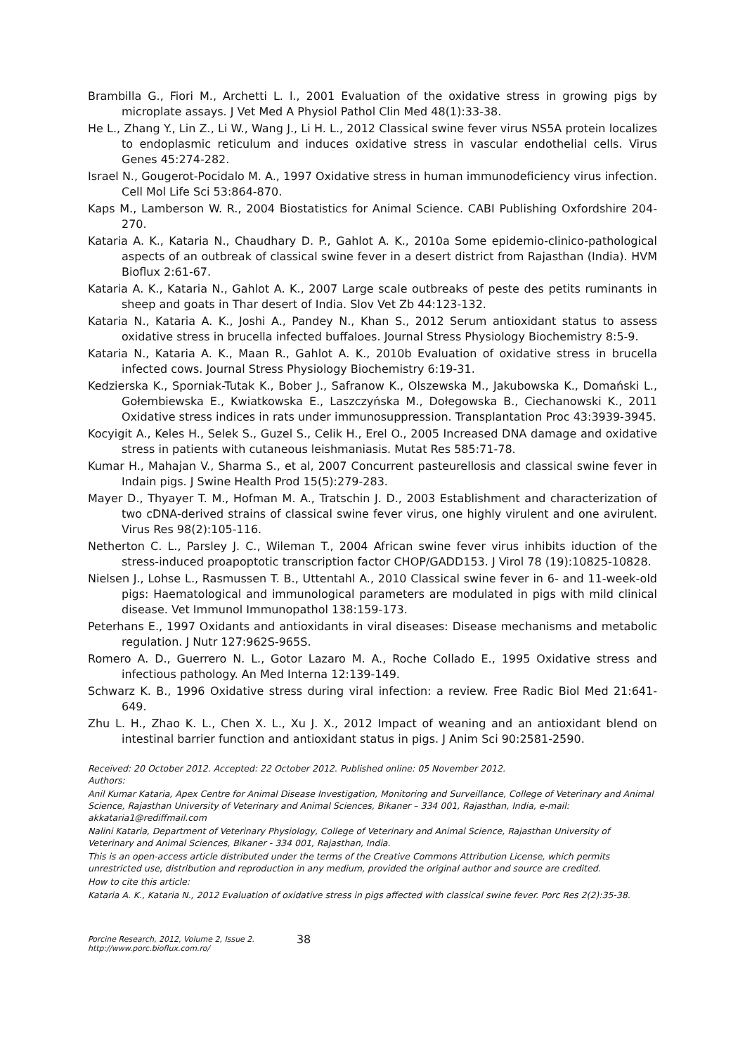Brambilla G., Fiori M., Archetti L. l., 2001 Evaluation of the oxidative stress in growing pigs by microplate assays. J Vet Med A Physiol Pathol Clin Med 48(1):33-38.
He L., Zhang Y., Lin Z., Li W., Wang J., Li H. L., 2012 Classical swine fever virus NS5A protein localizes to endoplasmic reticulum and induces oxidative stress in vascular endothelial cells. Virus Genes 45:274-282.
Israel N., Gougerot-Pocidalo M. A., 1997 Oxidative stress in human immunodeficiency virus infection. Cell Mol Life Sci 53:864-870.
Kaps M., Lamberson W. R., 2004 Biostatistics for Animal Science. CABI Publishing Oxfordshire 204-270.
Kataria A. K., Kataria N., Chaudhary D. P., Gahlot A. K., 2010a Some epidemio-clinico-pathological aspects of an outbreak of classical swine fever in a desert district from Rajasthan (India). HVM Bioflux 2:61-67.
Kataria A. K., Kataria N., Gahlot A. K., 2007 Large scale outbreaks of peste des petits ruminants in sheep and goats in Thar desert of India. Slov Vet Zb 44:123-132.
Kataria N., Kataria A. K., Joshi A., Pandey N., Khan S., 2012 Serum antioxidant status to assess oxidative stress in brucella infected buffaloes. Journal Stress Physiology Biochemistry 8:5-9.
Kataria N., Kataria A. K., Maan R., Gahlot A. K., 2010b Evaluation of oxidative stress in brucella infected cows. Journal Stress Physiology Biochemistry 6:19-31.
Kedzierska K., Sporniak-Tutak K., Bober J., Safranow K., Olszewska M., Jakubowska K., Domański L., Gołembiewska E., Kwiatkowska E., Laszczyńska M., Dołegowska B., Ciechanowski K., 2011 Oxidative stress indices in rats under immunosuppression. Transplantation Proc 43:3939-3945.
Kocyigit A., Keles H., Selek S., Guzel S., Celik H., Erel O., 2005 Increased DNA damage and oxidative stress in patients with cutaneous leishmaniasis. Mutat Res 585:71-78.
Kumar H., Mahajan V., Sharma S., et al, 2007 Concurrent pasteurellosis and classical swine fever in Indain pigs. J Swine Health Prod 15(5):279-283.
Mayer D., Thyayer T. M., Hofman M. A., Tratschin J. D., 2003 Establishment and characterization of two cDNA-derived strains of classical swine fever virus, one highly virulent and one avirulent. Virus Res 98(2):105-116.
Netherton C. L., Parsley J. C., Wileman T., 2004 African swine fever virus inhibits iduction of the stress-induced proapoptotic transcription factor CHOP/GADD153. J Virol 78 (19):10825-10828.
Nielsen J., Lohse L., Rasmussen T. B., Uttentahl A., 2010 Classical swine fever in 6- and 11-week-old pigs: Haematological and immunological parameters are modulated in pigs with mild clinical disease. Vet Immunol Immunopathol 138:159-173.
Peterhans E., 1997 Oxidants and antioxidants in viral diseases: Disease mechanisms and metabolic regulation. J Nutr 127:962S-965S.
Romero A. D., Guerrero N. L., Gotor Lazaro M. A., Roche Collado E., 1995 Oxidative stress and infectious pathology. An Med Interna 12:139-149.
Schwarz K. B., 1996 Oxidative stress during viral infection: a review. Free Radic Biol Med 21:641-649.
Zhu L. H., Zhao K. L., Chen X. L., Xu J. X., 2012 Impact of weaning and an antioxidant blend on intestinal barrier function and antioxidant status in pigs. J Anim Sci 90:2581-2590.
Received: 20 October 2012. Accepted: 22 October 2012. Published online: 05 November 2012.
Authors:
Anil Kumar Kataria, Apex Centre for Animal Disease Investigation, Monitoring and Surveillance, College of Veterinary and Animal Science, Rajasthan University of Veterinary and Animal Sciences, Bikaner – 334 001, Rajasthan, India, e-mail: akkataria1@rediffmail.com
Nalini Kataria, Department of Veterinary Physiology, College of Veterinary and Animal Science, Rajasthan University of Veterinary and Animal Sciences, Bikaner - 334 001, Rajasthan, India.
This is an open-access article distributed under the terms of the Creative Commons Attribution License, which permits unrestricted use, distribution and reproduction in any medium, provided the original author and source are credited.
How to cite this article:
Kataria A. K., Kataria N., 2012 Evaluation of oxidative stress in pigs affected with classical swine fever. Porc Res 2(2):35-38.
Porcine Research, 2012, Volume 2, Issue 2.
http://www.porc.bioflux.com.ro/
38